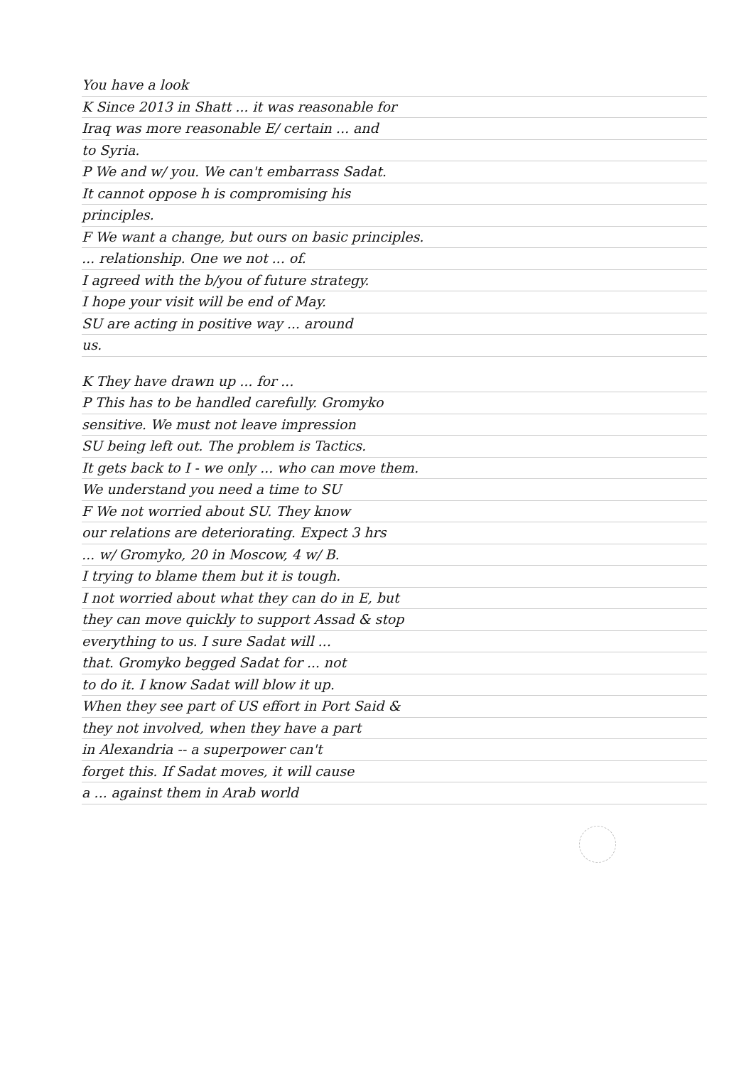You have a look
K Since 2013 in Shatt ... it was reasonable for
Iraq was more reasonable E/ certain ... and
to Syria.
P We and w/ you. We can't embarrass Sadat.
It cannot oppose h is compromising his
principles.
F We want a change, but ours on basic principles.
... relationship. One we not ... of.
I agreed with the b/you of future strategy.
I hope your visit will be end of May.
SU are acting in positive way ... around
us.
K They have drawn up ... for ...
P This has to be handled carefully. Gromyko
sensitive. We must not leave impression
SU being left out. The problem is Tactics.
It gets back to I - we only ... who can move them.
We understand you need a time to SU
F We not worried about SU. They know
our relations are deteriorating. Expect 3 hrs
... w/ Gromyko, 20 in Moscow, 4 w/ B.
I trying to blame them but it is tough.
I not worried about what they can do in E, but
they can move quickly to support Assad & stop
everything to us. I sure Sadat will ...
that. Gromyko begged Sadat for ... not
to do it. I know Sadat will blow it up.
When they see part of US effort in Port Said &
they not involved, when they have a part
in Alexandria -- a superpower can't
forget this. If Sadat moves, it will cause
a ... against them in Arab world